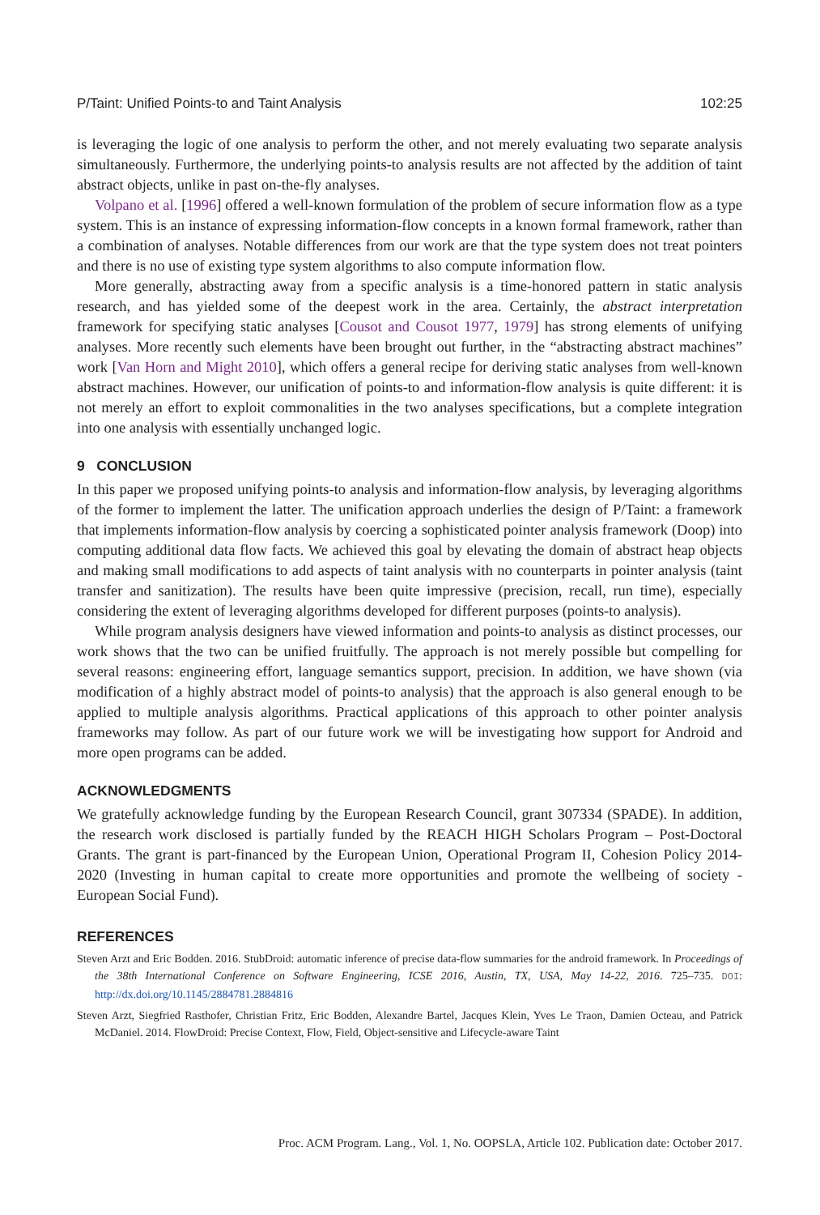P/Taint: Unified Points-to and Taint Analysis 102:25
is leveraging the logic of one analysis to perform the other, and not merely evaluating two separate analysis simultaneously. Furthermore, the underlying points-to analysis results are not affected by the addition of taint abstract objects, unlike in past on-the-fly analyses.
Volpano et al. [1996] offered a well-known formulation of the problem of secure information flow as a type system. This is an instance of expressing information-flow concepts in a known formal framework, rather than a combination of analyses. Notable differences from our work are that the type system does not treat pointers and there is no use of existing type system algorithms to also compute information flow.
More generally, abstracting away from a specific analysis is a time-honored pattern in static analysis research, and has yielded some of the deepest work in the area. Certainly, the abstract interpretation framework for specifying static analyses [Cousot and Cousot 1977, 1979] has strong elements of unifying analyses. More recently such elements have been brought out further, in the “abstracting abstract machines” work [Van Horn and Might 2010], which offers a general recipe for deriving static analyses from well-known abstract machines. However, our unification of points-to and information-flow analysis is quite different: it is not merely an effort to exploit commonalities in the two analyses specifications, but a complete integration into one analysis with essentially unchanged logic.
9 CONCLUSION
In this paper we proposed unifying points-to analysis and information-flow analysis, by leveraging algorithms of the former to implement the latter. The unification approach underlies the design of P/Taint: a framework that implements information-flow analysis by coercing a sophisticated pointer analysis framework (Doop) into computing additional data flow facts. We achieved this goal by elevating the domain of abstract heap objects and making small modifications to add aspects of taint analysis with no counterparts in pointer analysis (taint transfer and sanitization). The results have been quite impressive (precision, recall, run time), especially considering the extent of leveraging algorithms developed for different purposes (points-to analysis).
While program analysis designers have viewed information and points-to analysis as distinct processes, our work shows that the two can be unified fruitfully. The approach is not merely possible but compelling for several reasons: engineering effort, language semantics support, precision. In addition, we have shown (via modification of a highly abstract model of points-to analysis) that the approach is also general enough to be applied to multiple analysis algorithms. Practical applications of this approach to other pointer analysis frameworks may follow. As part of our future work we will be investigating how support for Android and more open programs can be added.
ACKNOWLEDGMENTS
We gratefully acknowledge funding by the European Research Council, grant 307334 (SPADE). In addition, the research work disclosed is partially funded by the REACH HIGH Scholars Program – Post-Doctoral Grants. The grant is part-financed by the European Union, Operational Program II, Cohesion Policy 2014-2020 (Investing in human capital to create more opportunities and promote the wellbeing of society - European Social Fund).
REFERENCES
Steven Arzt and Eric Bodden. 2016. StubDroid: automatic inference of precise data-flow summaries for the android framework. In Proceedings of the 38th International Conference on Software Engineering, ICSE 2016, Austin, TX, USA, May 14-22, 2016. 725–735. DOI: http://dx.doi.org/10.1145/2884781.2884816
Steven Arzt, Siegfried Rasthofer, Christian Fritz, Eric Bodden, Alexandre Bartel, Jacques Klein, Yves Le Traon, Damien Octeau, and Patrick McDaniel. 2014. FlowDroid: Precise Context, Flow, Field, Object-sensitive and Lifecycle-aware Taint
Proc. ACM Program. Lang., Vol. 1, No. OOPSLA, Article 102. Publication date: October 2017.